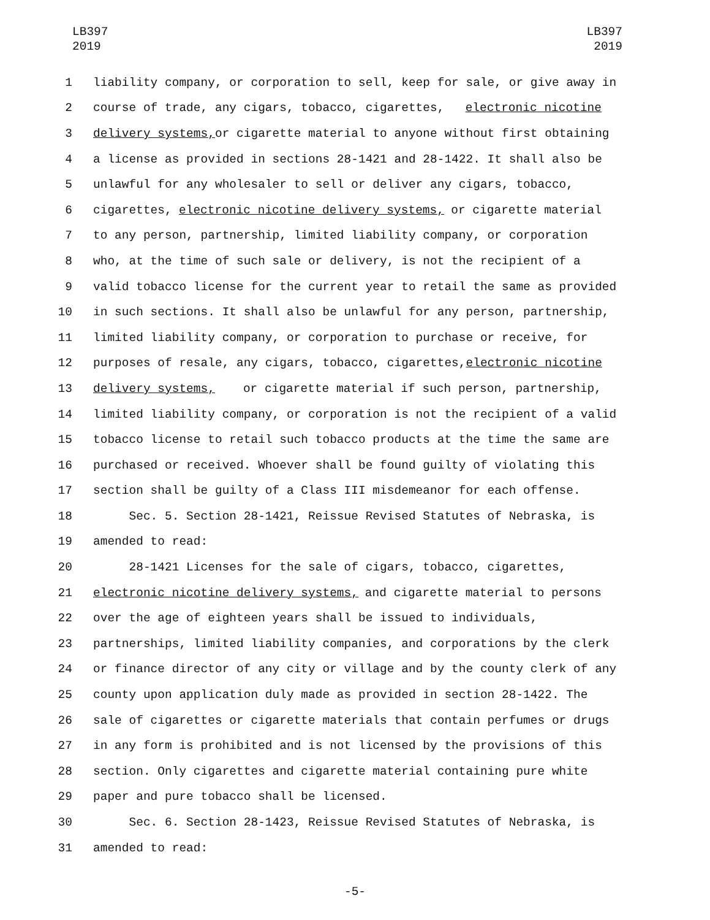LB397
2019
LB397
2019
1 liability company, or corporation to sell, keep for sale, or give away in
2 course of trade, any cigars, tobacco, cigarettes, electronic nicotine
3 delivery systems, or cigarette material to anyone without first obtaining
4 a license as provided in sections 28-1421 and 28-1422. It shall also be
5 unlawful for any wholesaler to sell or deliver any cigars, tobacco,
6 cigarettes, electronic nicotine delivery systems, or cigarette material
7 to any person, partnership, limited liability company, or corporation
8 who, at the time of such sale or delivery, is not the recipient of a
9 valid tobacco license for the current year to retail the same as provided
10 in such sections. It shall also be unlawful for any person, partnership,
11 limited liability company, or corporation to purchase or receive, for
12 purposes of resale, any cigars, tobacco, cigarettes, electronic nicotine
13 delivery systems, or cigarette material if such person, partnership,
14 limited liability company, or corporation is not the recipient of a valid
15 tobacco license to retail such tobacco products at the time the same are
16 purchased or received. Whoever shall be found guilty of violating this
17 section shall be guilty of a Class III misdemeanor for each offense.
18 Sec. 5. Section 28-1421, Reissue Revised Statutes of Nebraska, is
19 amended to read:
20 28-1421 Licenses for the sale of cigars, tobacco, cigarettes,
21 electronic nicotine delivery systems, and cigarette material to persons
22 over the age of eighteen years shall be issued to individuals,
23 partnerships, limited liability companies, and corporations by the clerk
24 or finance director of any city or village and by the county clerk of any
25 county upon application duly made as provided in section 28-1422. The
26 sale of cigarettes or cigarette materials that contain perfumes or drugs
27 in any form is prohibited and is not licensed by the provisions of this
28 section. Only cigarettes and cigarette material containing pure white
29 paper and pure tobacco shall be licensed.
30 Sec. 6. Section 28-1423, Reissue Revised Statutes of Nebraska, is
31 amended to read:
-5-